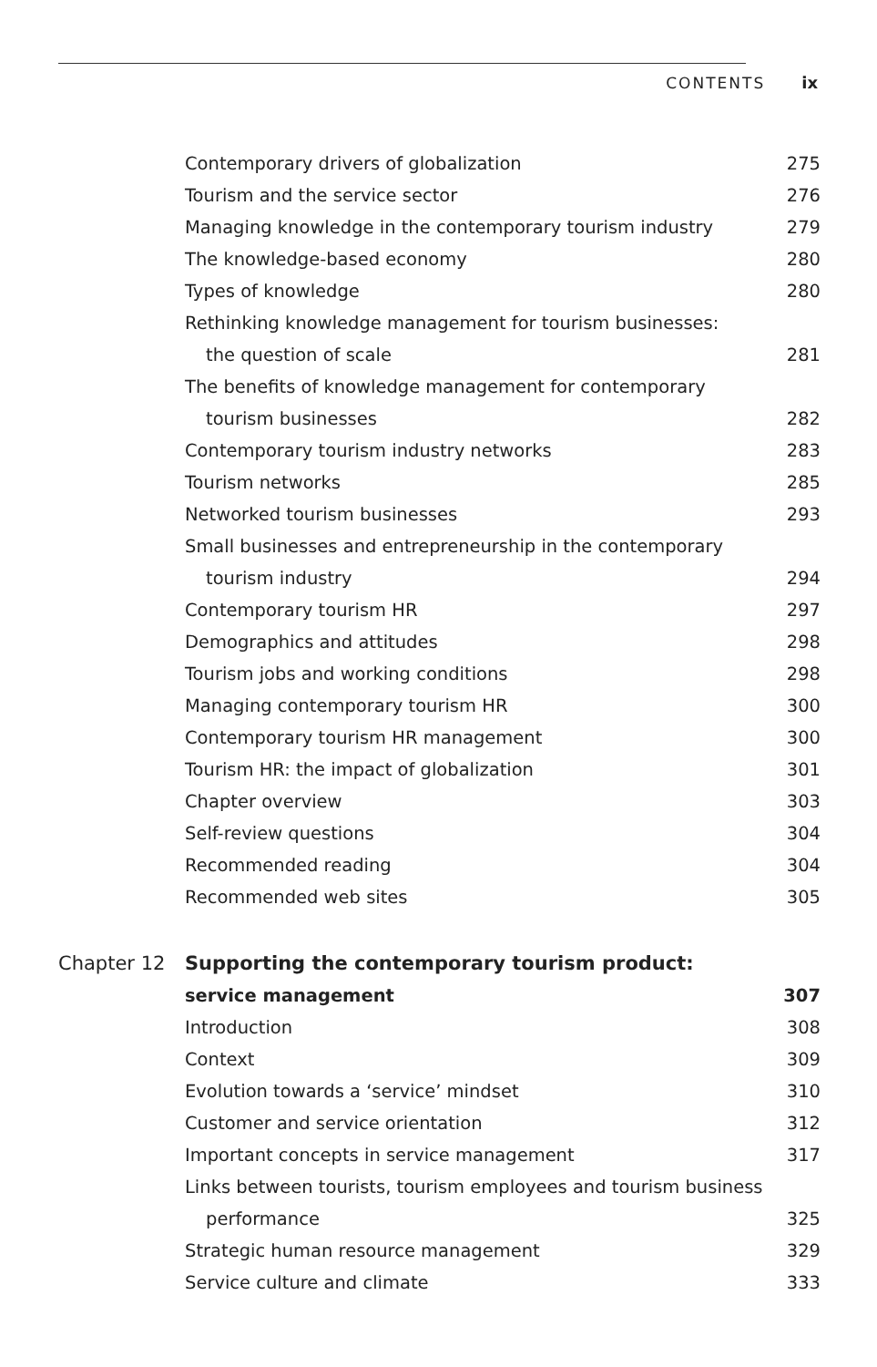CONTENTS ix
Contemporary drivers of globalization 275
Tourism and the service sector 276
Managing knowledge in the contemporary tourism industry 279
The knowledge-based economy 280
Types of knowledge 280
Rethinking knowledge management for tourism businesses:
the question of scale 281
The benefits of knowledge management for contemporary
tourism businesses 282
Contemporary tourism industry networks 283
Tourism networks 285
Networked tourism businesses 293
Small businesses and entrepreneurship in the contemporary
tourism industry 294
Contemporary tourism HR 297
Demographics and attitudes 298
Tourism jobs and working conditions 298
Managing contemporary tourism HR 300
Contemporary tourism HR management 300
Tourism HR: the impact of globalization 301
Chapter overview 303
Self-review questions 304
Recommended reading 304
Recommended web sites 305
Chapter 12 Supporting the contemporary tourism product:
service management 307
Introduction 308
Context 309
Evolution towards a ‘service’ mindset 310
Customer and service orientation 312
Important concepts in service management 317
Links between tourists, tourism employees and tourism business
performance 325
Strategic human resource management 329
Service culture and climate 333